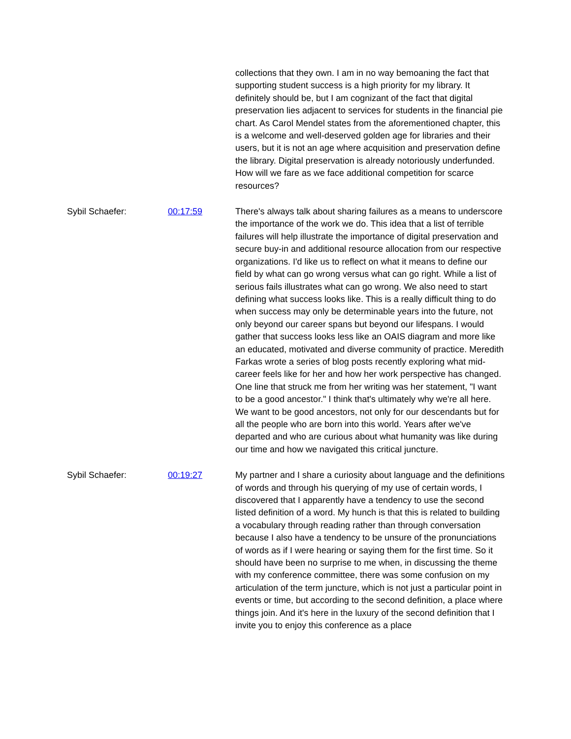collections that they own. I am in no way bemoaning the fact that supporting student success is a high priority for my library. It definitely should be, but I am cognizant of the fact that digital preservation lies adjacent to services for students in the financial pie chart. As Carol Mendel states from the aforementioned chapter, this is a welcome and well-deserved golden age for libraries and their users, but it is not an age where acquisition and preservation define the library. Digital preservation is already notoriously underfunded. How will we fare as we face additional competition for scarce resources?
Sybil Schaefer: 00:17:59 There's always talk about sharing failures as a means to underscore the importance of the work we do. This idea that a list of terrible failures will help illustrate the importance of digital preservation and secure buy-in and additional resource allocation from our respective organizations. I'd like us to reflect on what it means to define our field by what can go wrong versus what can go right. While a list of serious fails illustrates what can go wrong. We also need to start defining what success looks like. This is a really difficult thing to do when success may only be determinable years into the future, not only beyond our career spans but beyond our lifespans. I would gather that success looks less like an OAIS diagram and more like an educated, motivated and diverse community of practice. Meredith Farkas wrote a series of blog posts recently exploring what mid-career feels like for her and how her work perspective has changed. One line that struck me from her writing was her statement, "I want to be a good ancestor." I think that's ultimately why we're all here. We want to be good ancestors, not only for our descendants but for all the people who are born into this world. Years after we've departed and who are curious about what humanity was like during our time and how we navigated this critical juncture.
Sybil Schaefer: 00:19:27 My partner and I share a curiosity about language and the definitions of words and through his querying of my use of certain words, I discovered that I apparently have a tendency to use the second listed definition of a word. My hunch is that this is related to building a vocabulary through reading rather than through conversation because I also have a tendency to be unsure of the pronunciations of words as if I were hearing or saying them for the first time. So it should have been no surprise to me when, in discussing the theme with my conference committee, there was some confusion on my articulation of the term juncture, which is not just a particular point in events or time, but according to the second definition, a place where things join. And it's here in the luxury of the second definition that I invite you to enjoy this conference as a place